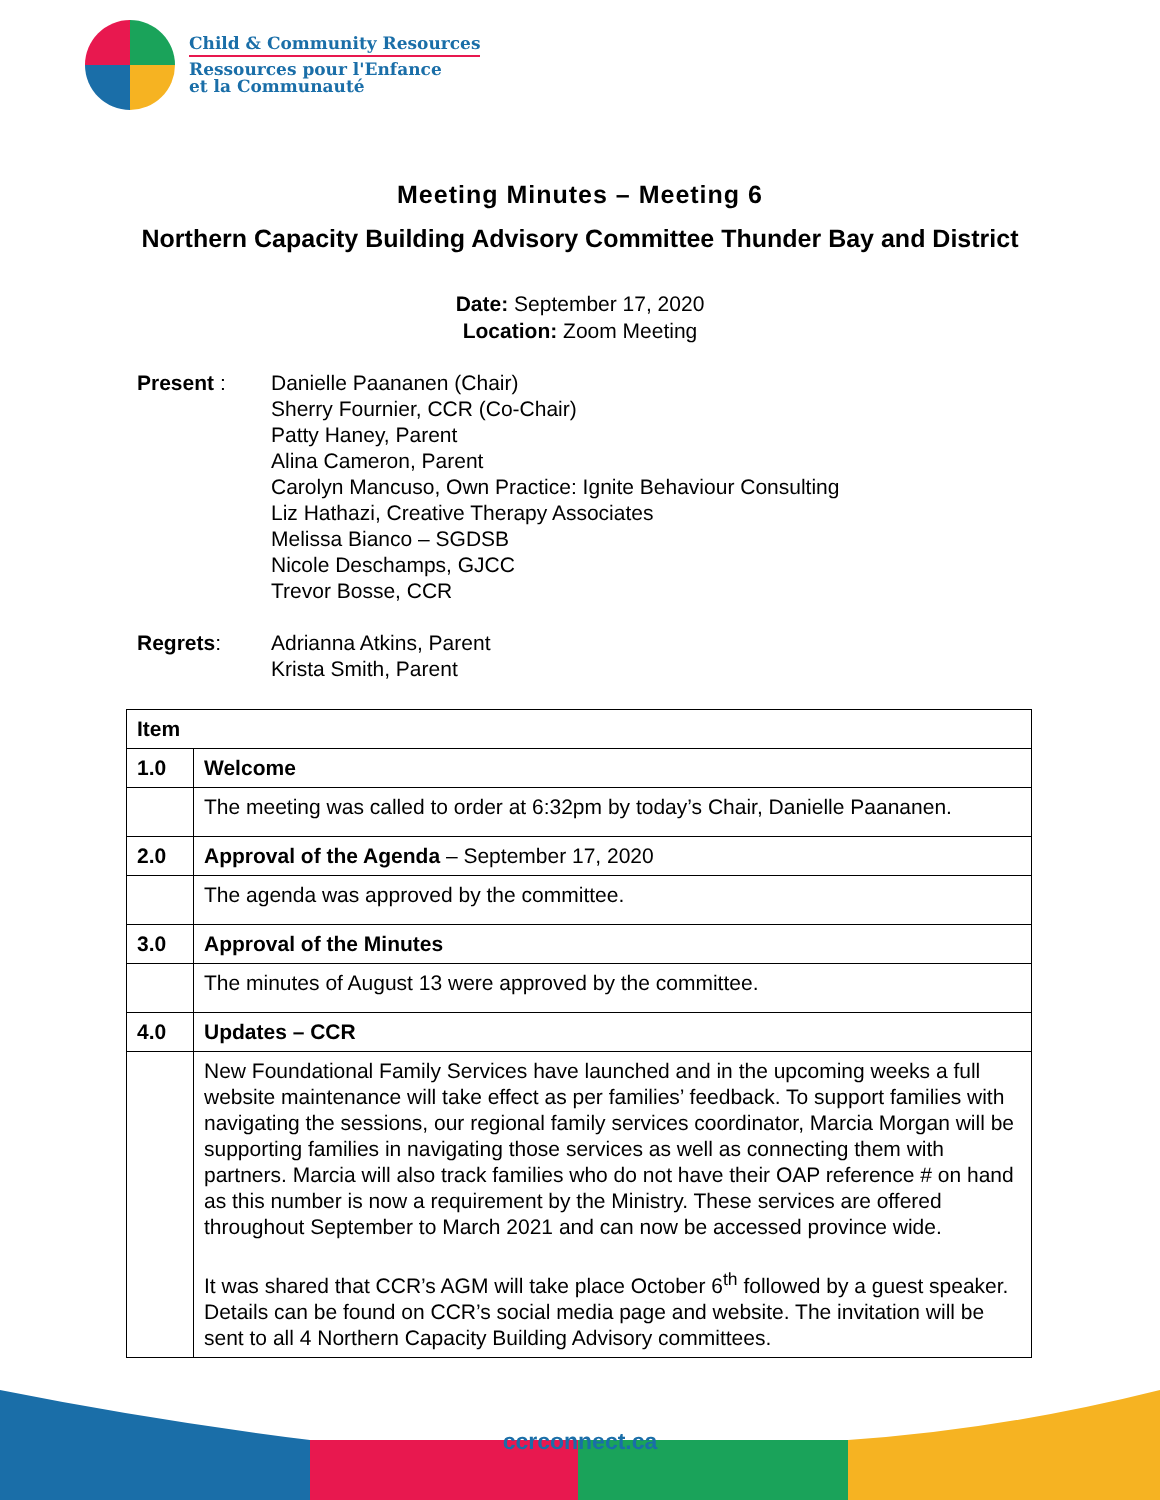Child & Community Resources
Ressources pour l'Enfance
et la Communauté
Meeting Minutes – Meeting 6
Northern Capacity Building Advisory Committee Thunder Bay and District
Date: September 17, 2020
Location: Zoom Meeting
Present : Danielle Paananen (Chair)
Sherry Fournier, CCR (Co-Chair)
Patty Haney, Parent
Alina Cameron, Parent
Carolyn Mancuso, Own Practice: Ignite Behaviour Consulting
Liz Hathazi, Creative Therapy Associates
Melissa Bianco – SGDSB
Nicole Deschamps, GJCC
Trevor Bosse, CCR
Regrets: Adrianna Atkins, Parent
Krista Smith, Parent
| Item | |
| --- | --- |
| 1.0 | Welcome |
| | The meeting was called to order at 6:32pm by today’s Chair, Danielle Paananen. |
| 2.0 | Approval of the Agenda – September 17, 2020 |
| | The agenda was approved by the committee. |
| 3.0 | Approval of the Minutes |
| | The minutes of August 13 were approved by the committee. |
| 4.0 | Updates – CCR |
| | New Foundational Family Services have launched and in the upcoming weeks a full website maintenance will take effect as per families’ feedback. To support families with navigating the sessions, our regional family services coordinator, Marcia Morgan will be supporting families in navigating those services as well as connecting them with partners. Marcia will also track families who do not have their OAP reference # on hand as this number is now a requirement by the Ministry. These services are offered throughout September to March 2021 and can now be accessed province wide. It was shared that CCR’s AGM will take place October 6<sup>th</sup> followed by a guest speaker. Details can be found on CCR’s social media page and website. The invitation will be sent to all 4 Northern Capacity Building Advisory committees. |
ccrconnect.ca